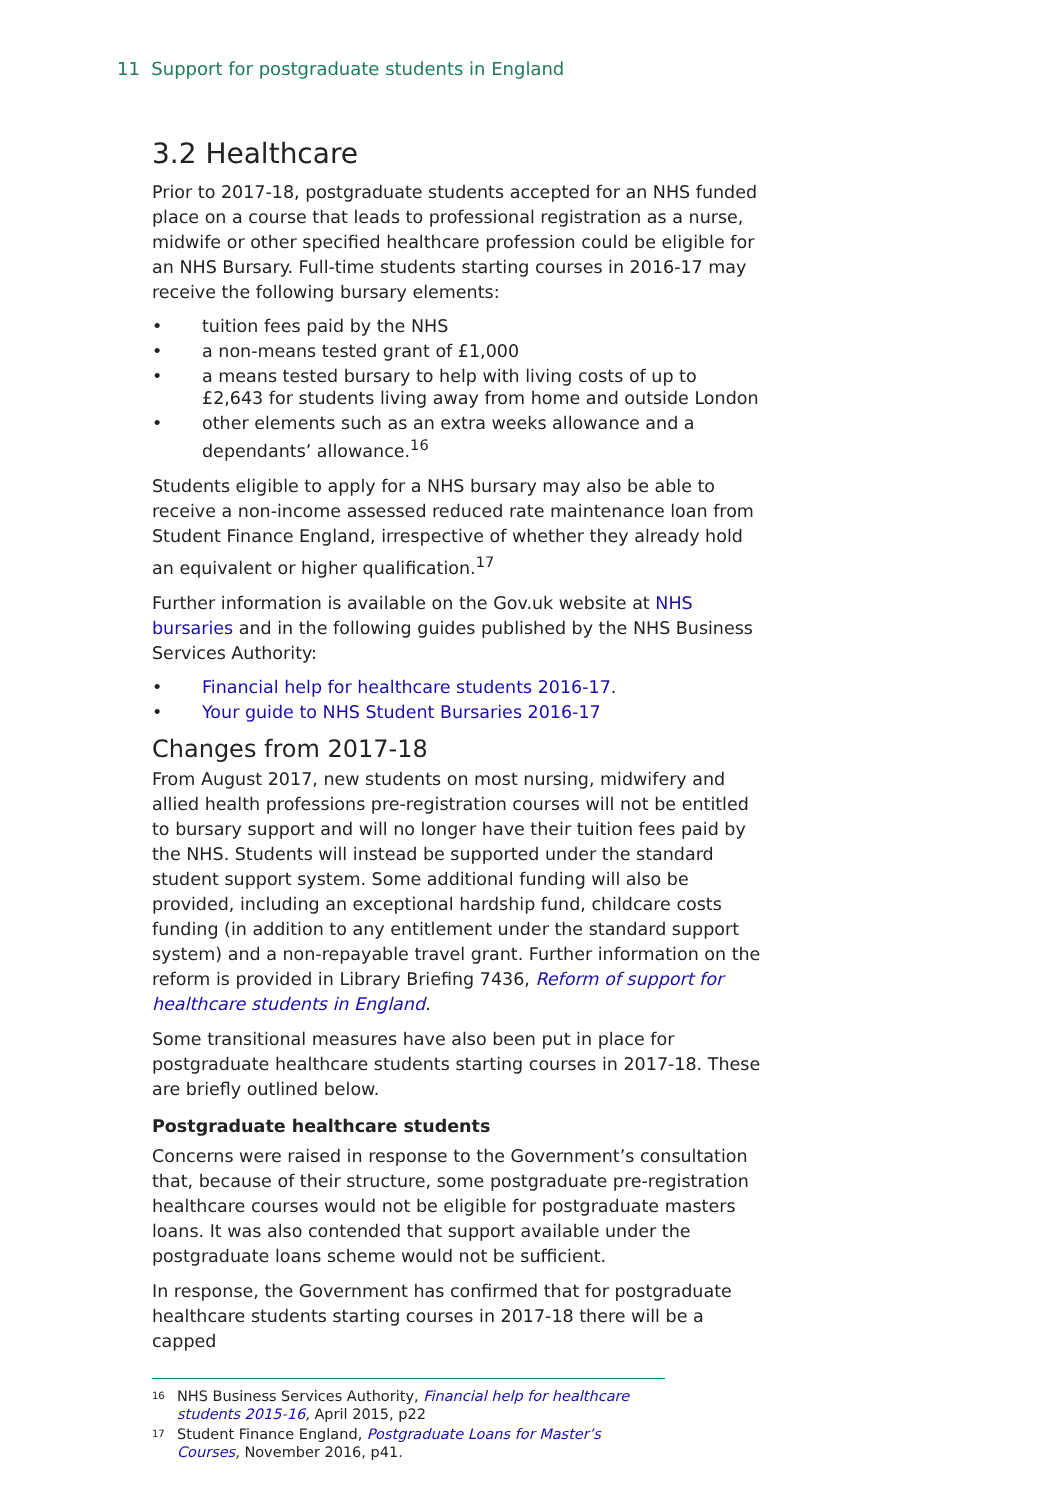11 Support for postgraduate students in England
3.2 Healthcare
Prior to 2017-18, postgraduate students accepted for an NHS funded place on a course that leads to professional registration as a nurse, midwife or other specified healthcare profession could be eligible for an NHS Bursary. Full-time students starting courses in 2016-17 may receive the following bursary elements:
• tuition fees paid by the NHS
• a non-means tested grant of £1,000
• a means tested bursary to help with living costs of up to £2,643 for students living away from home and outside London
• other elements such as an extra weeks allowance and a dependants’ allowance.<sup>16</sup>
Students eligible to apply for a NHS bursary may also be able to receive a non-income assessed reduced rate maintenance loan from Student Finance England, irrespective of whether they already hold an equivalent or higher qualification.<sup>17</sup>
Further information is available on the Gov.uk website at NHS bursaries and in the following guides published by the NHS Business Services Authority:
• Financial help for healthcare students 2016-17.
• Your guide to NHS Student Bursaries 2016-17
Changes from 2017-18
From August 2017, new students on most nursing, midwifery and allied health professions pre-registration courses will not be entitled to bursary support and will no longer have their tuition fees paid by the NHS. Students will instead be supported under the standard student support system. Some additional funding will also be provided, including an exceptional hardship fund, childcare costs funding (in addition to any entitlement under the standard support system) and a non-repayable travel grant. Further information on the reform is provided in Library Briefing 7436, Reform of support for healthcare students in England.
Some transitional measures have also been put in place for postgraduate healthcare students starting courses in 2017-18. These are briefly outlined below.
Postgraduate healthcare students
Concerns were raised in response to the Government’s consultation that, because of their structure, some postgraduate pre-registration healthcare courses would not be eligible for postgraduate masters loans. It was also contended that support available under the postgraduate loans scheme would not be sufficient.
In response, the Government has confirmed that for postgraduate healthcare students starting courses in 2017-18 there will be a capped
<sup>16</sup> NHS Business Services Authority, Financial help for healthcare students 2015-16, April 2015, p22
<sup>17</sup> Student Finance England, Postgraduate Loans for Master’s Courses, November 2016, p41.